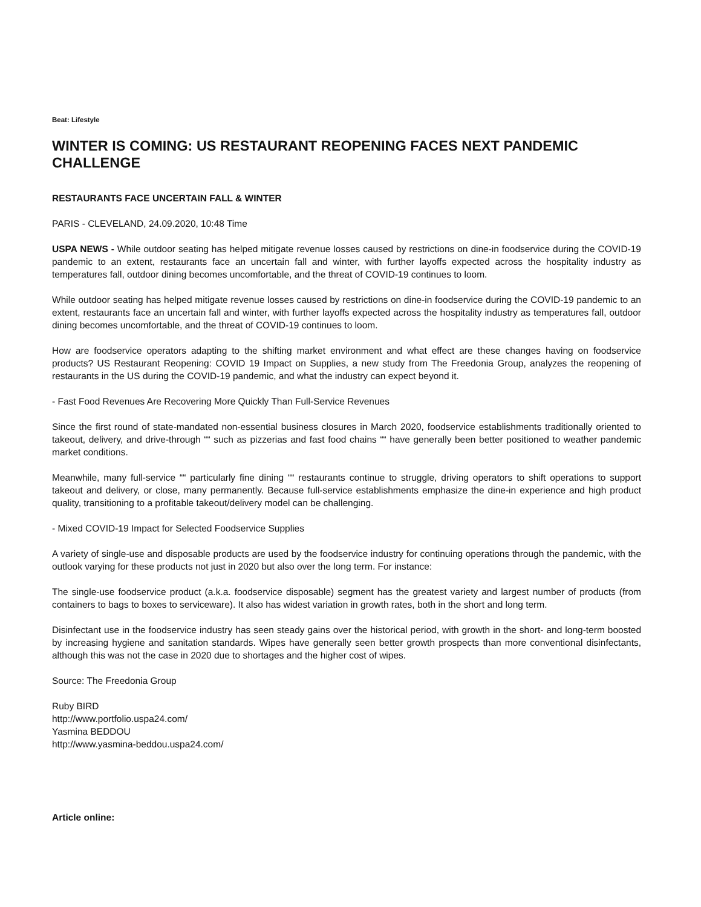Beat: Lifestyle
WINTER IS COMING: US RESTAURANT REOPENING FACES NEXT PANDEMIC CHALLENGE
RESTAURANTS FACE UNCERTAIN FALL & WINTER
PARIS - CLEVELAND, 24.09.2020, 10:48 Time
USPA NEWS - While outdoor seating has helped mitigate revenue losses caused by restrictions on dine-in foodservice during the COVID-19 pandemic to an extent, restaurants face an uncertain fall and winter, with further layoffs expected across the hospitality industry as temperatures fall, outdoor dining becomes uncomfortable, and the threat of COVID-19 continues to loom.
While outdoor seating has helped mitigate revenue losses caused by restrictions on dine-in foodservice during the COVID-19 pandemic to an extent, restaurants face an uncertain fall and winter, with further layoffs expected across the hospitality industry as temperatures fall, outdoor dining becomes uncomfortable, and the threat of COVID-19 continues to loom.
How are foodservice operators adapting to the shifting market environment and what effect are these changes having on foodservice products? US Restaurant Reopening: COVID 19 Impact on Supplies, a new study from The Freedonia Group, analyzes the reopening of restaurants in the US during the COVID-19 pandemic, and what the industry can expect beyond it.
- Fast Food Revenues Are Recovering More Quickly Than Full-Service Revenues
Since the first round of state-mandated non-essential business closures in March 2020, foodservice establishments traditionally oriented to takeout, delivery, and drive-through ““ such as pizzerias and fast food chains ““ have generally been better positioned to weather pandemic market conditions.
Meanwhile, many full-service ““ particularly fine dining ““ restaurants continue to struggle, driving operators to shift operations to support takeout and delivery, or close, many permanently. Because full-service establishments emphasize the dine-in experience and high product quality, transitioning to a profitable takeout/delivery model can be challenging.
- Mixed COVID-19 Impact for Selected Foodservice Supplies
A variety of single-use and disposable products are used by the foodservice industry for continuing operations through the pandemic, with the outlook varying for these products not just in 2020 but also over the long term. For instance:
The single-use foodservice product (a.k.a. foodservice disposable) segment has the greatest variety and largest number of products (from containers to bags to boxes to serviceware). It also has widest variation in growth rates, both in the short and long term.
Disinfectant use in the foodservice industry has seen steady gains over the historical period, with growth in the short- and long-term boosted by increasing hygiene and sanitation standards. Wipes have generally seen better growth prospects than more conventional disinfectants, although this was not the case in 2020 due to shortages and the higher cost of wipes.
Source: The Freedonia Group
Ruby BIRD
http://www.portfolio.uspa24.com/
Yasmina BEDDOU
http://www.yasmina-beddou.uspa24.com/
Article online: